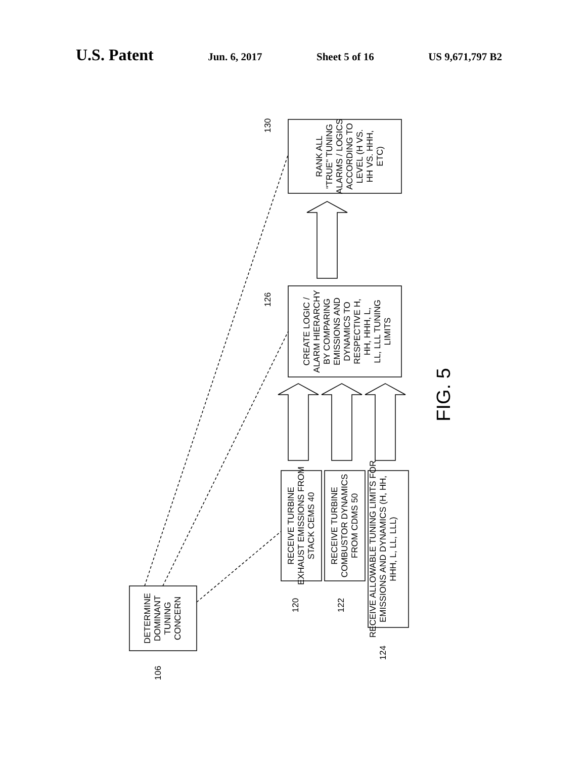U.S. Patent
Jun. 6, 2017 Sheet 5 of 16 US 9,671,797 B2
RANK ALL "TRUE" TUNING ALARMS / LOGICS ACCORDING TO LEVEL (H VS. HH VS. HHH, ETC)
CREATE LOGIC / ALARM HIERARCHY BY COMPARING EMISSIONS AND DYNAMICS TO RESPECTIVE H, HH, HHH, L, LL, LLL TUNING LIMITS
RECEIVE TURBINE EXHAUST EMISSIONS FROM STACK CEMS 40
RECEIVE TURBINE COMBUSTOR DYNAMICS FROM CDMS 50
RECEIVE ALLOWABLE TUNING LIMITS FOR EMISSIONS AND DYNAMICS (H, HH, HHH, L, LL, LLL)
DETERMINE DOMINANT TUNING CONCERN
130
126
120
122
124
106
FIG. 5